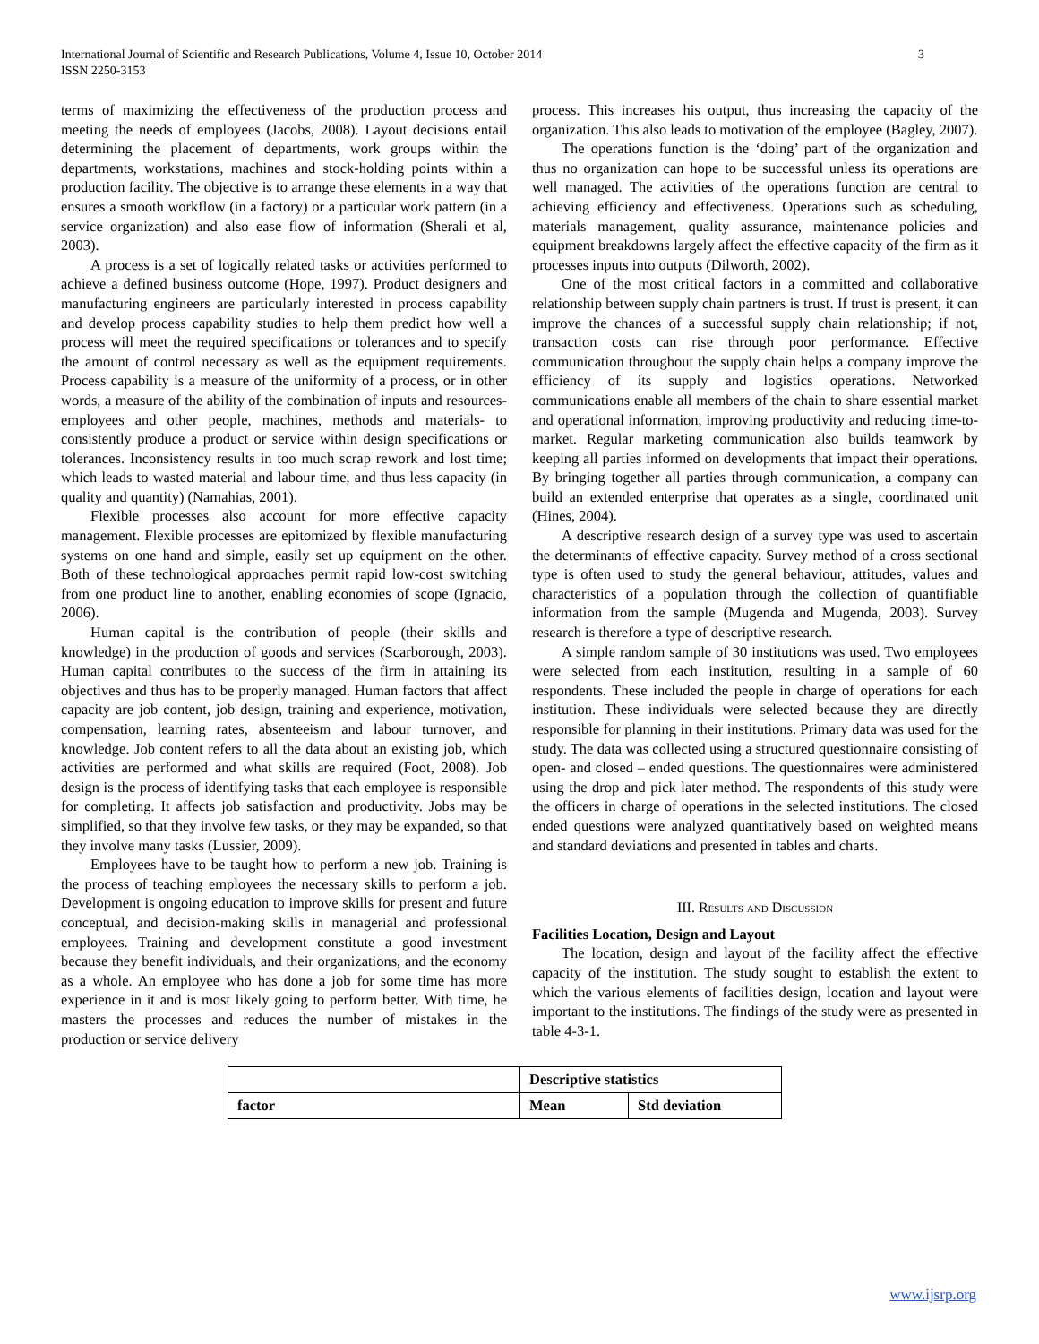International Journal of Scientific and Research Publications, Volume 4, Issue 10, October 2014
ISSN 2250-3153
3
terms of maximizing the effectiveness of the production process and meeting the needs of employees (Jacobs, 2008). Layout decisions entail determining the placement of departments, work groups within the departments, workstations, machines and stock-holding points within a production facility. The objective is to arrange these elements in a way that ensures a smooth workflow (in a factory) or a particular work pattern (in a service organization) and also ease flow of information (Sherali et al, 2003).
A process is a set of logically related tasks or activities performed to achieve a defined business outcome (Hope, 1997). Product designers and manufacturing engineers are particularly interested in process capability and develop process capability studies to help them predict how well a process will meet the required specifications or tolerances and to specify the amount of control necessary as well as the equipment requirements. Process capability is a measure of the uniformity of a process, or in other words, a measure of the ability of the combination of inputs and resources- employees and other people, machines, methods and materials- to consistently produce a product or service within design specifications or tolerances. Inconsistency results in too much scrap rework and lost time; which leads to wasted material and labour time, and thus less capacity (in quality and quantity) (Namahias, 2001).
Flexible processes also account for more effective capacity management. Flexible processes are epitomized by flexible manufacturing systems on one hand and simple, easily set up equipment on the other. Both of these technological approaches permit rapid low-cost switching from one product line to another, enabling economies of scope (Ignacio, 2006).
Human capital is the contribution of people (their skills and knowledge) in the production of goods and services (Scarborough, 2003). Human capital contributes to the success of the firm in attaining its objectives and thus has to be properly managed. Human factors that affect capacity are job content, job design, training and experience, motivation, compensation, learning rates, absenteeism and labour turnover, and knowledge. Job content refers to all the data about an existing job, which activities are performed and what skills are required (Foot, 2008). Job design is the process of identifying tasks that each employee is responsible for completing. It affects job satisfaction and productivity. Jobs may be simplified, so that they involve few tasks, or they may be expanded, so that they involve many tasks (Lussier, 2009).
Employees have to be taught how to perform a new job. Training is the process of teaching employees the necessary skills to perform a job. Development is ongoing education to improve skills for present and future conceptual, and decision-making skills in managerial and professional employees. Training and development constitute a good investment because they benefit individuals, and their organizations, and the economy as a whole. An employee who has done a job for some time has more experience in it and is most likely going to perform better. With time, he masters the processes and reduces the number of mistakes in the production or service delivery
process. This increases his output, thus increasing the capacity of the organization. This also leads to motivation of the employee (Bagley, 2007).
The operations function is the ‘doing’ part of the organization and thus no organization can hope to be successful unless its operations are well managed. The activities of the operations function are central to achieving efficiency and effectiveness. Operations such as scheduling, materials management, quality assurance, maintenance policies and equipment breakdowns largely affect the effective capacity of the firm as it processes inputs into outputs (Dilworth, 2002).
One of the most critical factors in a committed and collaborative relationship between supply chain partners is trust. If trust is present, it can improve the chances of a successful supply chain relationship; if not, transaction costs can rise through poor performance. Effective communication throughout the supply chain helps a company improve the efficiency of its supply and logistics operations. Networked communications enable all members of the chain to share essential market and operational information, improving productivity and reducing time-to-market. Regular marketing communication also builds teamwork by keeping all parties informed on developments that impact their operations. By bringing together all parties through communication, a company can build an extended enterprise that operates as a single, coordinated unit (Hines, 2004).
A descriptive research design of a survey type was used to ascertain the determinants of effective capacity. Survey method of a cross sectional type is often used to study the general behaviour, attitudes, values and characteristics of a population through the collection of quantifiable information from the sample (Mugenda and Mugenda, 2003). Survey research is therefore a type of descriptive research.
A simple random sample of 30 institutions was used. Two employees were selected from each institution, resulting in a sample of 60 respondents. These included the people in charge of operations for each institution. These individuals were selected because they are directly responsible for planning in their institutions. Primary data was used for the study. The data was collected using a structured questionnaire consisting of open- and closed – ended questions. The questionnaires were administered using the drop and pick later method. The respondents of this study were the officers in charge of operations in the selected institutions. The closed ended questions were analyzed quantitatively based on weighted means and standard deviations and presented in tables and charts.
III. Results and Discussion
Facilities Location, Design and Layout
The location, design and layout of the facility affect the effective capacity of the institution. The study sought to establish the extent to which the various elements of facilities design, location and layout were important to the institutions. The findings of the study were as presented in table 4-3-1.
| | Descriptive statistics | |
| factor | Mean | Std deviation |
www.ijsrp.org